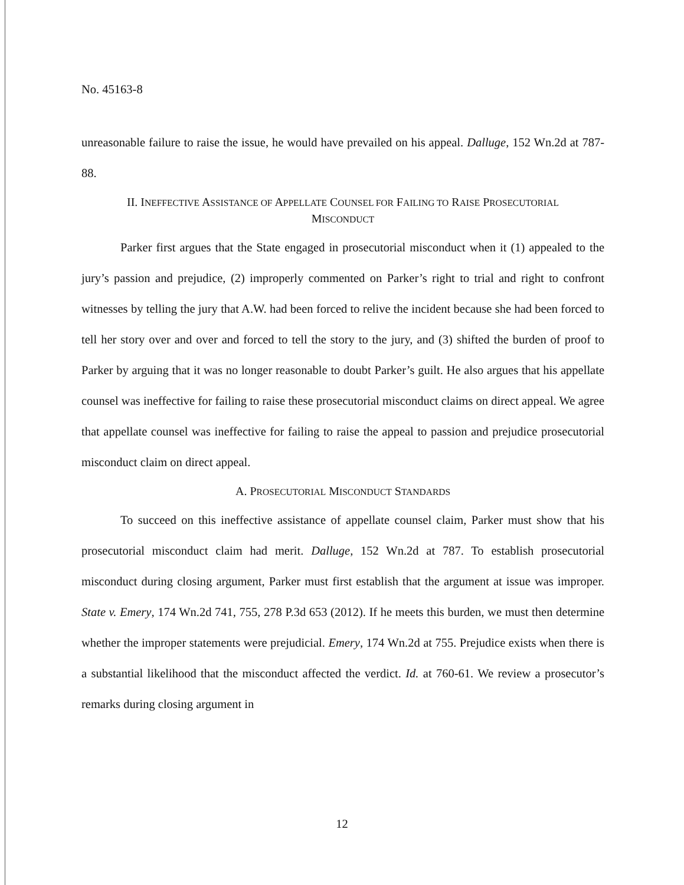No. 45163-8
unreasonable failure to raise the issue, he would have prevailed on his appeal. Dalluge, 152 Wn.2d at 787-88.
II. INEFFECTIVE ASSISTANCE OF APPELLATE COUNSEL FOR FAILING TO RAISE PROSECUTORIAL
MISCONDUCT
Parker first argues that the State engaged in prosecutorial misconduct when it (1) appealed to the jury’s passion and prejudice, (2) improperly commented on Parker’s right to trial and right to confront witnesses by telling the jury that A.W. had been forced to relive the incident because she had been forced to tell her story over and over and forced to tell the story to the jury, and (3) shifted the burden of proof to Parker by arguing that it was no longer reasonable to doubt Parker’s guilt. He also argues that his appellate counsel was ineffective for failing to raise these prosecutorial misconduct claims on direct appeal. We agree that appellate counsel was ineffective for failing to raise the appeal to passion and prejudice prosecutorial misconduct claim on direct appeal.
A. PROSECUTORIAL MISCONDUCT STANDARDS
To succeed on this ineffective assistance of appellate counsel claim, Parker must show that his prosecutorial misconduct claim had merit. Dalluge, 152 Wn.2d at 787. To establish prosecutorial misconduct during closing argument, Parker must first establish that the argument at issue was improper. State v. Emery, 174 Wn.2d 741, 755, 278 P.3d 653 (2012). If he meets this burden, we must then determine whether the improper statements were prejudicial. Emery, 174 Wn.2d at 755. Prejudice exists when there is a substantial likelihood that the misconduct affected the verdict. Id. at 760-61. We review a prosecutor’s remarks during closing argument in
12